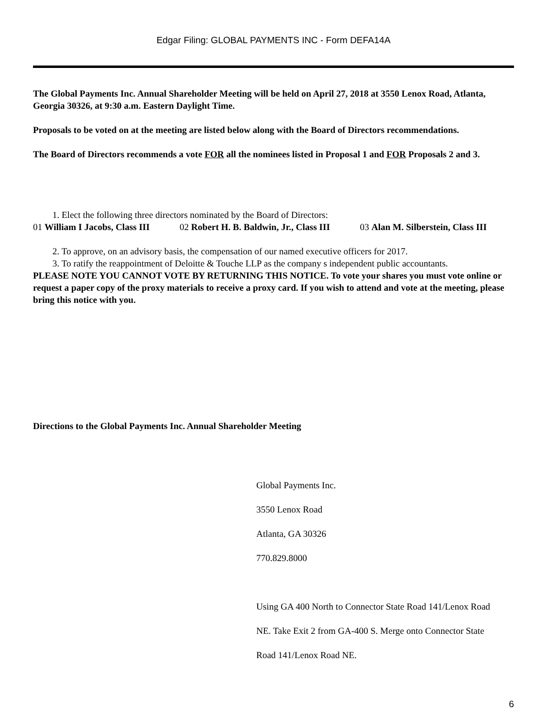Edgar Filing: GLOBAL PAYMENTS INC - Form DEFA14A
The Global Payments Inc. Annual Shareholder Meeting will be held on April 27, 2018 at 3550 Lenox Road, Atlanta, Georgia 30326, at 9:30 a.m. Eastern Daylight Time.
Proposals to be voted on at the meeting are listed below along with the Board of Directors recommendations.
The Board of Directors recommends a vote FOR all the nominees listed in Proposal 1 and FOR Proposals 2 and 3.
1. Elect the following three directors nominated by the Board of Directors:
01 William I Jacobs, Class III 02 Robert H. B. Baldwin, Jr., Class III 03 Alan M. Silberstein, Class III
2. To approve, on an advisory basis, the compensation of our named executive officers for 2017.
3. To ratify the reappointment of Deloitte & Touche LLP as the company s independent public accountants.
PLEASE NOTE YOU CANNOT VOTE BY RETURNING THIS NOTICE. To vote your shares you must vote online or request a paper copy of the proxy materials to receive a proxy card. If you wish to attend and vote at the meeting, please bring this notice with you.
Directions to the Global Payments Inc. Annual Shareholder Meeting
Global Payments Inc.
3550 Lenox Road
Atlanta, GA 30326
770.829.8000
Using GA 400 North to Connector State Road 141/Lenox Road
NE. Take Exit 2 from GA-400 S. Merge onto Connector State
Road 141/Lenox Road NE.
6